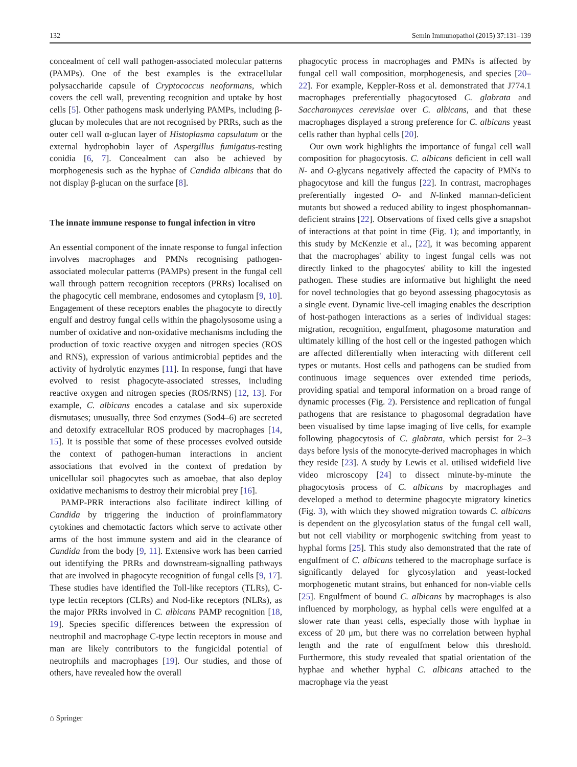132 Semin Immunopathol (2015) 37:131–139
concealment of cell wall pathogen-associated molecular patterns (PAMPs). One of the best examples is the extracellular polysaccharide capsule of Cryptococcus neoformans, which covers the cell wall, preventing recognition and uptake by host cells [5]. Other pathogens mask underlying PAMPs, including β-glucan by molecules that are not recognised by PRRs, such as the outer cell wall α-glucan layer of Histoplasma capsulatum or the external hydrophobin layer of Aspergillus fumigatus-resting conidia [6, 7]. Concealment can also be achieved by morphogenesis such as the hyphae of Candida albicans that do not display β-glucan on the surface [8].
The innate immune response to fungal infection in vitro
An essential component of the innate response to fungal infection involves macrophages and PMNs recognising pathogen-associated molecular patterns (PAMPs) present in the fungal cell wall through pattern recognition receptors (PRRs) localised on the phagocytic cell membrane, endosomes and cytoplasm [9, 10]. Engagement of these receptors enables the phagocyte to directly engulf and destroy fungal cells within the phagolysosome using a number of oxidative and non-oxidative mechanisms including the production of toxic reactive oxygen and nitrogen species (ROS and RNS), expression of various antimicrobial peptides and the activity of hydrolytic enzymes [11]. In response, fungi that have evolved to resist phagocyte-associated stresses, including reactive oxygen and nitrogen species (ROS/RNS) [12, 13]. For example, C. albicans encodes a catalase and six superoxide dismutases; unusually, three Sod enzymes (Sod4–6) are secreted and detoxify extracellular ROS produced by macrophages [14, 15]. It is possible that some of these processes evolved outside the context of pathogen-human interactions in ancient associations that evolved in the context of predation by unicellular soil phagocytes such as amoebae, that also deploy oxidative mechanisms to destroy their microbial prey [16].
PAMP-PRR interactions also facilitate indirect killing of Candida by triggering the induction of proinflammatory cytokines and chemotactic factors which serve to activate other arms of the host immune system and aid in the clearance of Candida from the body [9, 11]. Extensive work has been carried out identifying the PRRs and downstream-signalling pathways that are involved in phagocyte recognition of fungal cells [9, 17]. These studies have identified the Toll-like receptors (TLRs), C-type lectin receptors (CLRs) and Nod-like receptors (NLRs), as the major PRRs involved in C. albicans PAMP recognition [18, 19]. Species specific differences between the expression of neutrophil and macrophage C-type lectin receptors in mouse and man are likely contributors to the fungicidal potential of neutrophils and macrophages [19]. Our studies, and those of others, have revealed how the overall
phagocytic process in macrophages and PMNs is affected by fungal cell wall composition, morphogenesis, and species [20–22]. For example, Keppler-Ross et al. demonstrated that J774.1 macrophages preferentially phagocytosed C. glabrata and Saccharomyces cerevisiae over C. albicans, and that these macrophages displayed a strong preference for C. albicans yeast cells rather than hyphal cells [20].
Our own work highlights the importance of fungal cell wall composition for phagocytosis. C. albicans deficient in cell wall N- and O-glycans negatively affected the capacity of PMNs to phagocytose and kill the fungus [22]. In contrast, macrophages preferentially ingested O- and N-linked mannan-deficient mutants but showed a reduced ability to ingest phosphomannan-deficient strains [22]. Observations of fixed cells give a snapshot of interactions at that point in time (Fig. 1); and importantly, in this study by McKenzie et al., [22], it was becoming apparent that the macrophages' ability to ingest fungal cells was not directly linked to the phagocytes' ability to kill the ingested pathogen. These studies are informative but highlight the need for novel technologies that go beyond assessing phagocytosis as a single event. Dynamic live-cell imaging enables the description of host-pathogen interactions as a series of individual stages: migration, recognition, engulfment, phagosome maturation and ultimately killing of the host cell or the ingested pathogen which are affected differentially when interacting with different cell types or mutants. Host cells and pathogens can be studied from continuous image sequences over extended time periods, providing spatial and temporal information on a broad range of dynamic processes (Fig. 2). Persistence and replication of fungal pathogens that are resistance to phagosomal degradation have been visualised by time lapse imaging of live cells, for example following phagocytosis of C. glabrata, which persist for 2–3 days before lysis of the monocyte-derived macrophages in which they reside [23]. A study by Lewis et al. utilised widefield live video microscopy [24] to dissect minute-by-minute the phagocytosis process of C. albicans by macrophages and developed a method to determine phagocyte migratory kinetics (Fig. 3), with which they showed migration towards C. albicans is dependent on the glycosylation status of the fungal cell wall, but not cell viability or morphogenic switching from yeast to hyphal forms [25]. This study also demonstrated that the rate of engulfment of C. albicans tethered to the macrophage surface is significantly delayed for glycosylation and yeast-locked morphogenetic mutant strains, but enhanced for non-viable cells [25]. Engulfment of bound C. albicans by macrophages is also influenced by morphology, as hyphal cells were engulfed at a slower rate than yeast cells, especially those with hyphae in excess of 20 μm, but there was no correlation between hyphal length and the rate of engulfment below this threshold. Furthermore, this study revealed that spatial orientation of the hyphae and whether hyphal C. albicans attached to the macrophage via the yeast
⌂ Springer